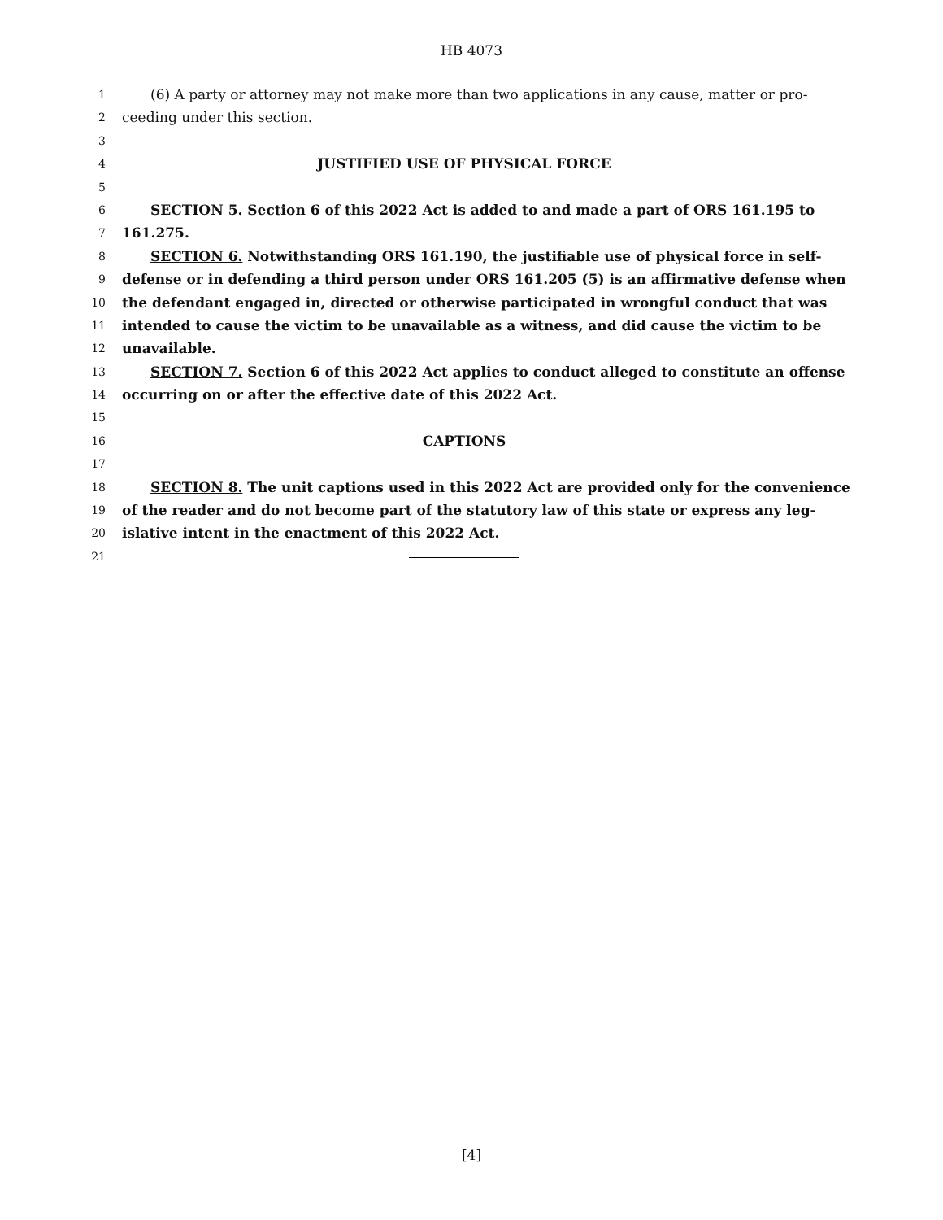HB 4073
1 (6) A party or attorney may not make more than two applications in any cause, matter or pro-
2 ceeding under this section.
3
4 JUSTIFIED USE OF PHYSICAL FORCE
5
6 SECTION 5. Section 6 of this 2022 Act is added to and made a part of ORS 161.195 to
7 161.275.
8 SECTION 6. Notwithstanding ORS 161.190, the justifiable use of physical force in self-
9 defense or in defending a third person under ORS 161.205 (5) is an affirmative defense when
10 the defendant engaged in, directed or otherwise participated in wrongful conduct that was
11 intended to cause the victim to be unavailable as a witness, and did cause the victim to be
12 unavailable.
13 SECTION 7. Section 6 of this 2022 Act applies to conduct alleged to constitute an offense
14 occurring on or after the effective date of this 2022 Act.
15
16 CAPTIONS
17
18 SECTION 8. The unit captions used in this 2022 Act are provided only for the convenience
19 of the reader and do not become part of the statutory law of this state or express any leg-
20 islative intent in the enactment of this 2022 Act.
21
[4]